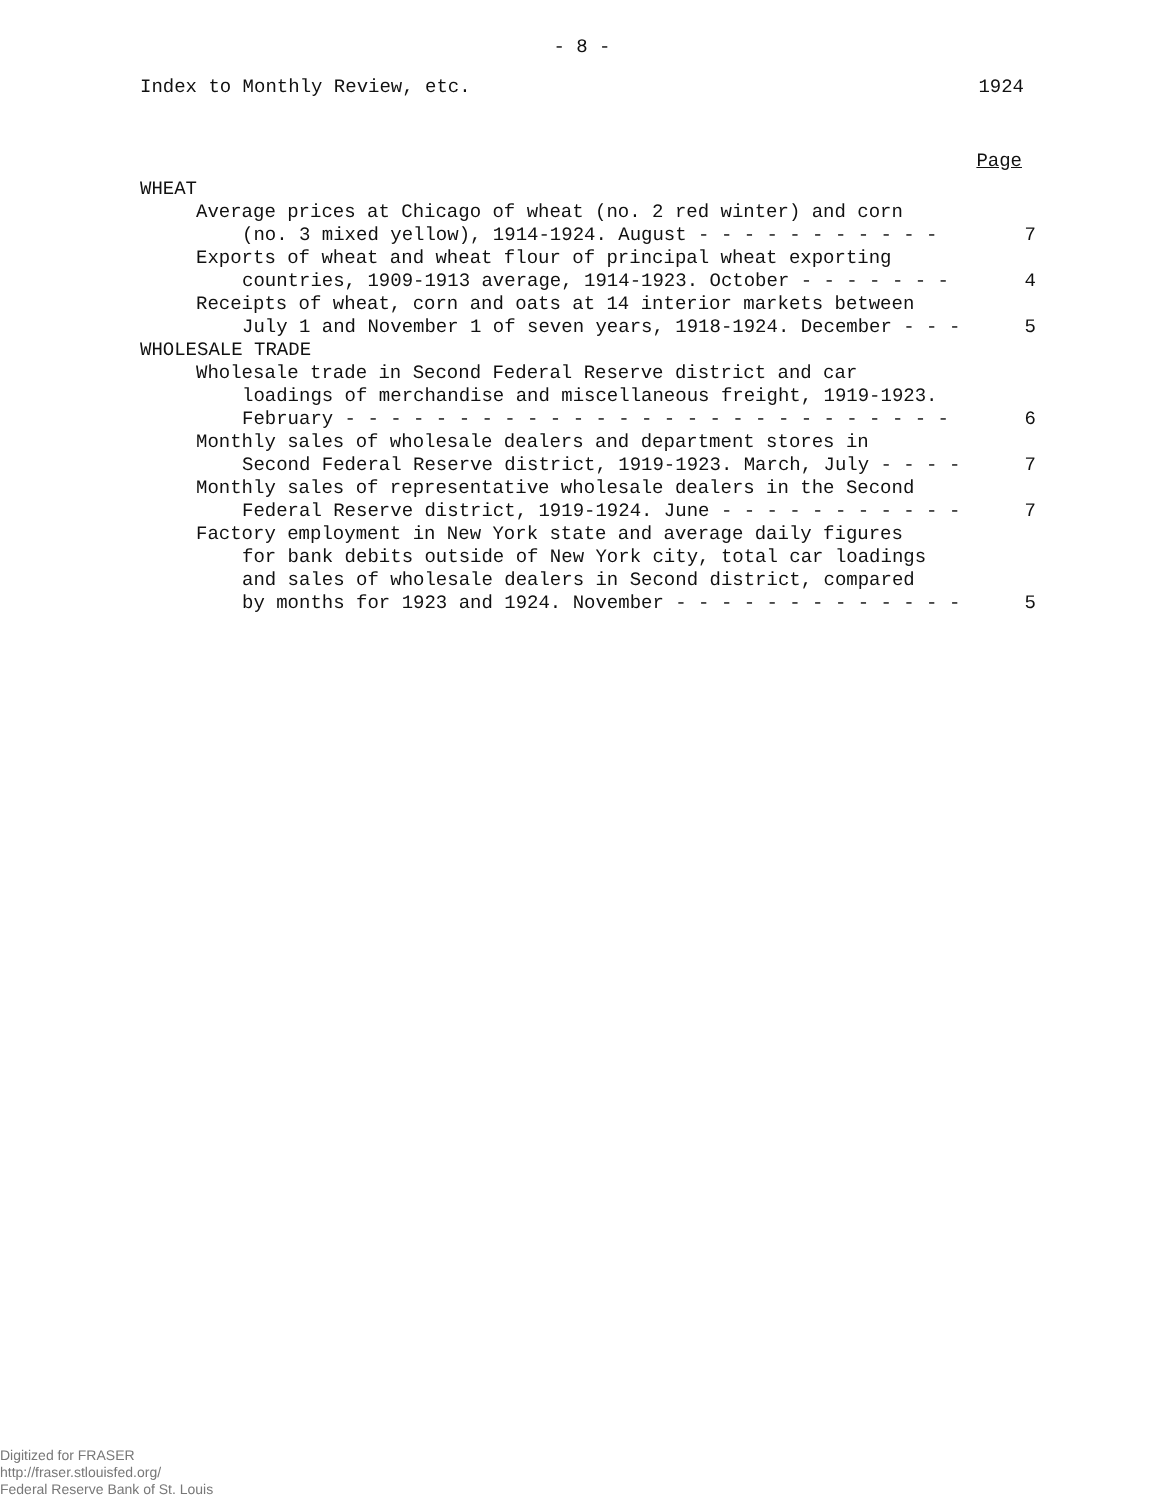- 8 -
Index to Monthly Review, etc. 1924
Page
WHEAT
Average prices at Chicago of wheat (no. 2 red winter) and corn
(no. 3 mixed yellow), 1914-1924. August - - - - - - - - - - - 7
Exports of wheat and wheat flour of principal wheat exporting
countries, 1909-1913 average, 1914-1923. October - - - - - - - 4
Receipts of wheat, corn and oats at 14 interior markets between
July 1 and November 1 of seven years, 1918-1924. December - - - 5
WHOLESALE TRADE
Wholesale trade in Second Federal Reserve district and car
loadings of merchandise and miscellaneous freight, 1919-1923.
February - - - - - - - - - - - - - - - - - - - - - - - - - - - 6
Monthly sales of wholesale dealers and department stores in
Second Federal Reserve district, 1919-1923. March, July - - - - 7
Monthly sales of representative wholesale dealers in the Second
Federal Reserve district, 1919-1924. June - - - - - - - - - - - 7
Factory employment in New York state and average daily figures
for bank debits outside of New York city, total car loadings
and sales of wholesale dealers in Second district, compared
by months for 1923 and 1924. November - - - - - - - - - - - - - 5
Digitized for FRASER
http://fraser.stlouisfed.org/
Federal Reserve Bank of St. Louis